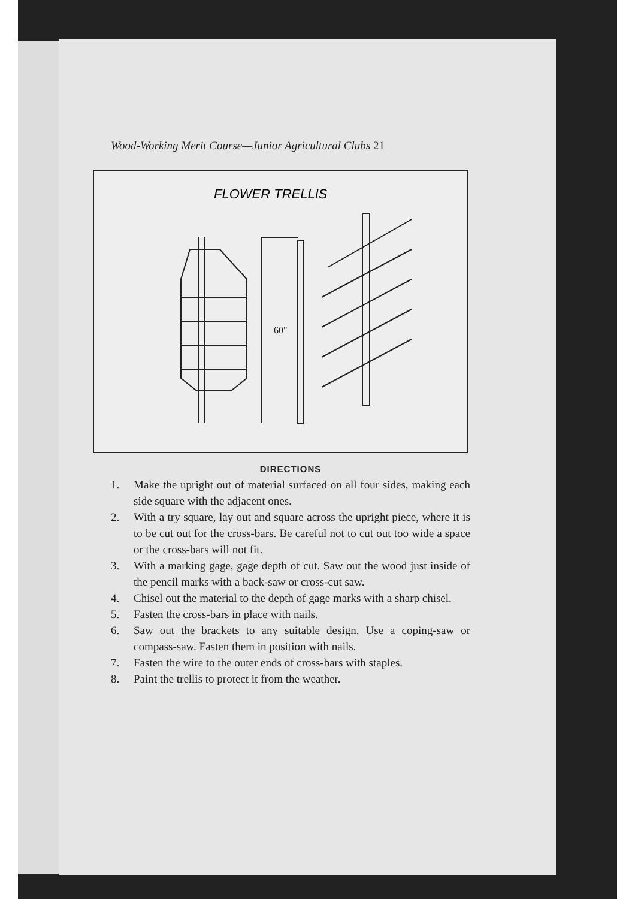Wood-Working Merit Course—Junior Agricultural Clubs 21
FLOWER TRELLIS
60"
DIRECTIONS
1. Make the upright out of material surfaced on all four sides, making each side square with the adjacent ones.
2. With a try square, lay out and square across the upright piece, where it is to be cut out for the cross-bars. Be careful not to cut out too wide a space or the cross-bars will not fit.
3. With a marking gage, gage depth of cut. Saw out the wood just inside of the pencil marks with a back-saw or cross-cut saw.
4. Chisel out the material to the depth of gage marks with a sharp chisel.
5. Fasten the cross-bars in place with nails.
6. Saw out the brackets to any suitable design. Use a coping-saw or compass-saw. Fasten them in position with nails.
7. Fasten the wire to the outer ends of cross-bars with staples.
8. Paint the trellis to protect it from the weather.